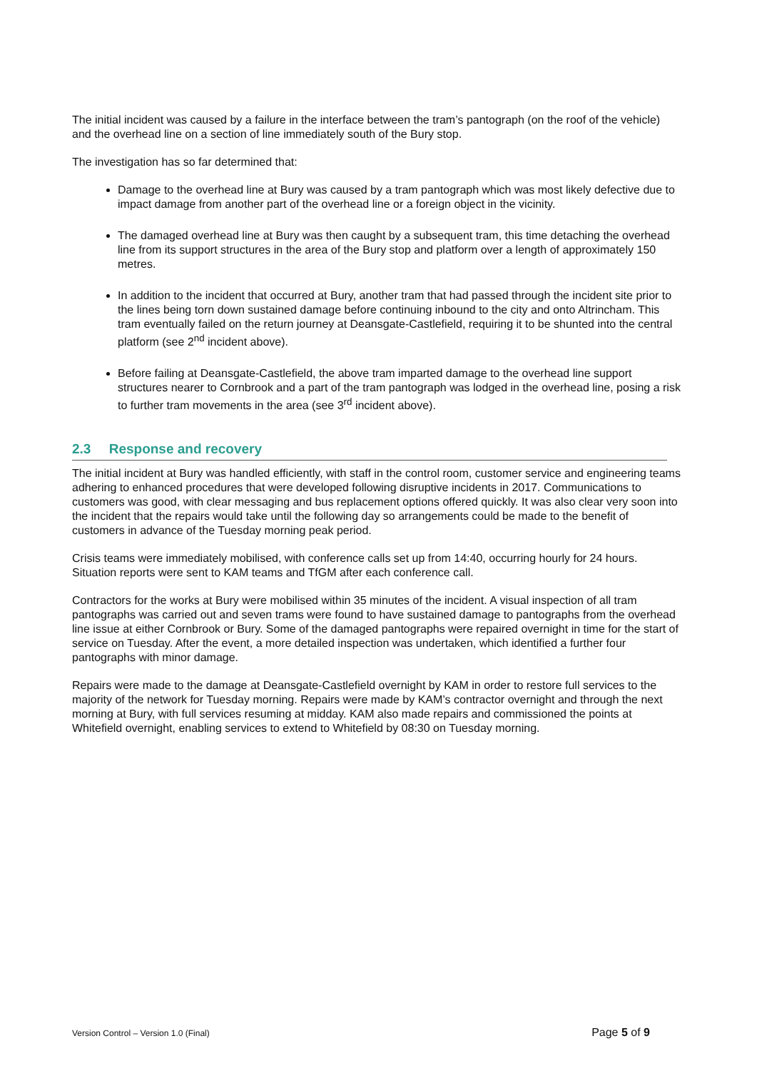The initial incident was caused by a failure in the interface between the tram’s pantograph (on the roof of the vehicle) and the overhead line on a section of line immediately south of the Bury stop.
The investigation has so far determined that:
Damage to the overhead line at Bury was caused by a tram pantograph which was most likely defective due to impact damage from another part of the overhead line or a foreign object in the vicinity.
The damaged overhead line at Bury was then caught by a subsequent tram, this time detaching the overhead line from its support structures in the area of the Bury stop and platform over a length of approximately 150 metres.
In addition to the incident that occurred at Bury, another tram that had passed through the incident site prior to the lines being torn down sustained damage before continuing inbound to the city and onto Altrincham. This tram eventually failed on the return journey at Deansgate-Castlefield, requiring it to be shunted into the central platform (see 2<sup>nd</sup> incident above).
Before failing at Deansgate-Castlefield, the above tram imparted damage to the overhead line support structures nearer to Cornbrook and a part of the tram pantograph was lodged in the overhead line, posing a risk to further tram movements in the area (see 3<sup>rd</sup> incident above).
2.3 Response and recovery
The initial incident at Bury was handled efficiently, with staff in the control room, customer service and engineering teams adhering to enhanced procedures that were developed following disruptive incidents in 2017. Communications to customers was good, with clear messaging and bus replacement options offered quickly. It was also clear very soon into the incident that the repairs would take until the following day so arrangements could be made to the benefit of customers in advance of the Tuesday morning peak period.
Crisis teams were immediately mobilised, with conference calls set up from 14:40, occurring hourly for 24 hours. Situation reports were sent to KAM teams and TfGM after each conference call.
Contractors for the works at Bury were mobilised within 35 minutes of the incident. A visual inspection of all tram pantographs was carried out and seven trams were found to have sustained damage to pantographs from the overhead line issue at either Cornbrook or Bury. Some of the damaged pantographs were repaired overnight in time for the start of service on Tuesday. After the event, a more detailed inspection was undertaken, which identified a further four pantographs with minor damage.
Repairs were made to the damage at Deansgate-Castlefield overnight by KAM in order to restore full services to the majority of the network for Tuesday morning. Repairs were made by KAM’s contractor overnight and through the next morning at Bury, with full services resuming at midday. KAM also made repairs and commissioned the points at Whitefield overnight, enabling services to extend to Whitefield by 08:30 on Tuesday morning.
Version Control – Version 1.0 (Final) Page 5 of 9